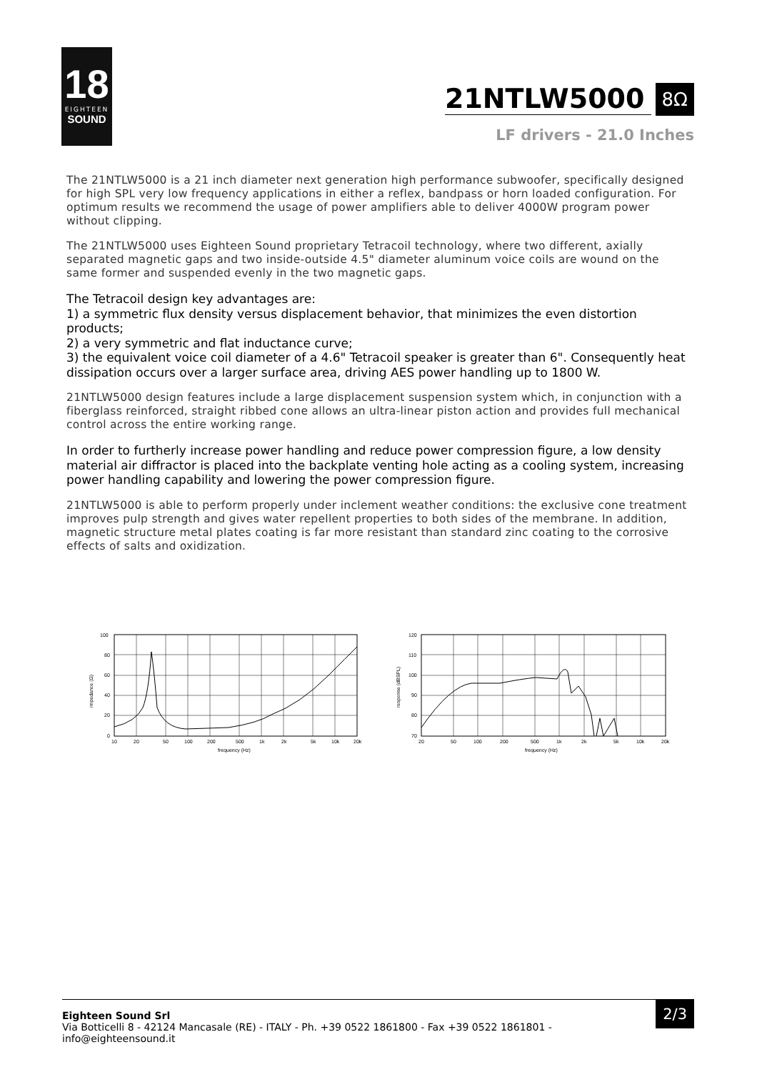18
EIGHTEEN
SOUND
21NTLW5000
8Ω
LF drivers - 21.0 Inches
The 21NTLW5000 is a 21 inch diameter next generation high performance subwoofer, specifically designed for high SPL very low frequency applications in either a reflex, bandpass or horn loaded configuration. For optimum results we recommend the usage of power amplifiers able to deliver 4000W program power without clipping.
The 21NTLW5000 uses Eighteen Sound proprietary Tetracoil technology, where two different, axially separated magnetic gaps and two inside-outside 4.5" diameter aluminum voice coils are wound on the same former and suspended evenly in the two magnetic gaps.
The Tetracoil design key advantages are:
1) a symmetric flux density versus displacement behavior, that minimizes the even distortion products;
2) a very symmetric and flat inductance curve;
3) the equivalent voice coil diameter of a 4.6" Tetracoil speaker is greater than 6". Consequently heat dissipation occurs over a larger surface area, driving AES power handling up to 1800 W.
21NTLW5000 design features include a large displacement suspension system which, in conjunction with a fiberglass reinforced, straight ribbed cone allows an ultra-linear piston action and provides full mechanical control across the entire working range.
In order to furtherly increase power handling and reduce power compression figure, a low density material air diffractor is placed into the backplate venting hole acting as a cooling system, increasing power handling capability and lowering the power compression figure.
21NTLW5000 is able to perform properly under inclement weather conditions: the exclusive cone treatment improves pulp strength and gives water repellent properties to both sides of the membrane. In addition, magnetic structure metal plates coating is far more resistant than standard zinc coating to the corrosive effects of salts and oxidization.
100
80
60
40
20
0
10
20
50
100
200
500
1k
2k
5k
10k
20k
frequency (Hz)
impedance (Ω)
120
110
100
90
80
70
20
50
100
200
500
1k
2k
5k
10k
20k
frequency (Hz)
response (dBSPL)
Eighteen Sound Srl
Via Botticelli 8 - 42124 Mancasale (RE) - ITALY - Ph. +39 0522 1861800 - Fax +39 0522 1861801 -
info@eighteensound.it
2/3